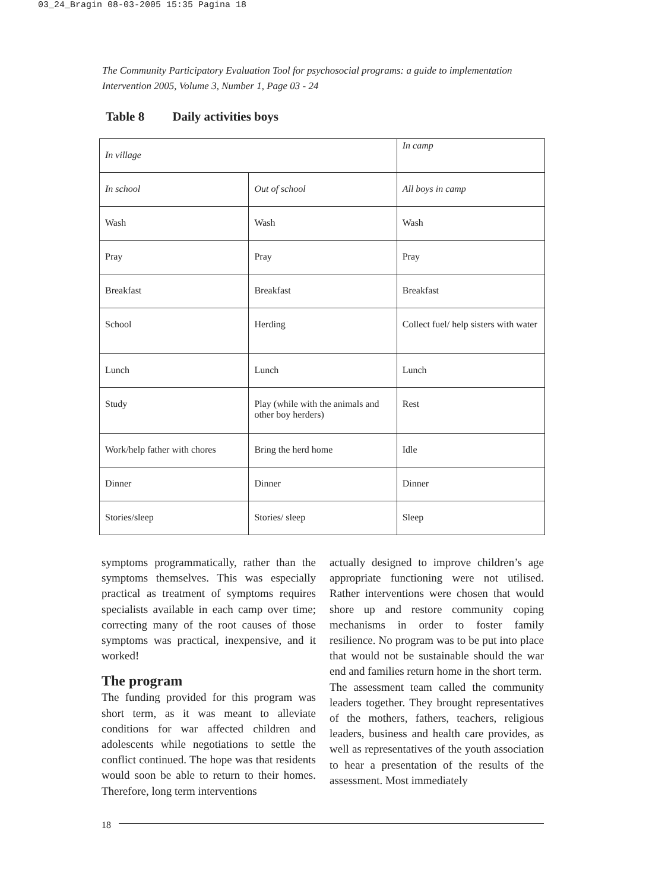03_24_Bragin 08-03-2005 15:35 Pagina 18
The Community Participatory Evaluation Tool for psychosocial programs: a guide to implementation
Intervention 2005, Volume 3, Number 1, Page 03 - 24
Table 8 Daily activities boys
| In village | | In camp |
| In school | Out of school | All boys in camp |
| Wash | Wash | Wash |
| Pray | Pray | Pray |
| Breakfast | Breakfast | Breakfast |
| School | Herding | Collect fuel/ help sisters with water |
| Lunch | Lunch | Lunch |
| Study | Play (while with the animals and other boy herders) | Rest |
| Work/help father with chores | Bring the herd home | Idle |
| Dinner | Dinner | Dinner |
| Stories/sleep | Stories/ sleep | Sleep |
symptoms programmatically, rather than the symptoms themselves. This was especially practical as treatment of symptoms requires specialists available in each camp over time; correcting many of the root causes of those symptoms was practical, inexpensive, and it worked!
The program
The funding provided for this program was short term, as it was meant to alleviate conditions for war affected children and adolescents while negotiations to settle the conflict continued. The hope was that residents would soon be able to return to their homes. Therefore, long term interventions
actually designed to improve children’s age appropriate functioning were not utilised. Rather interventions were chosen that would shore up and restore community coping mechanisms in order to foster family resilience. No program was to be put into place that would not be sustainable should the war end and families return home in the short term.
The assessment team called the community leaders together. They brought representatives of the mothers, fathers, teachers, religious leaders, business and health care provides, as well as representatives of the youth association to hear a presentation of the results of the assessment. Most immediately
18